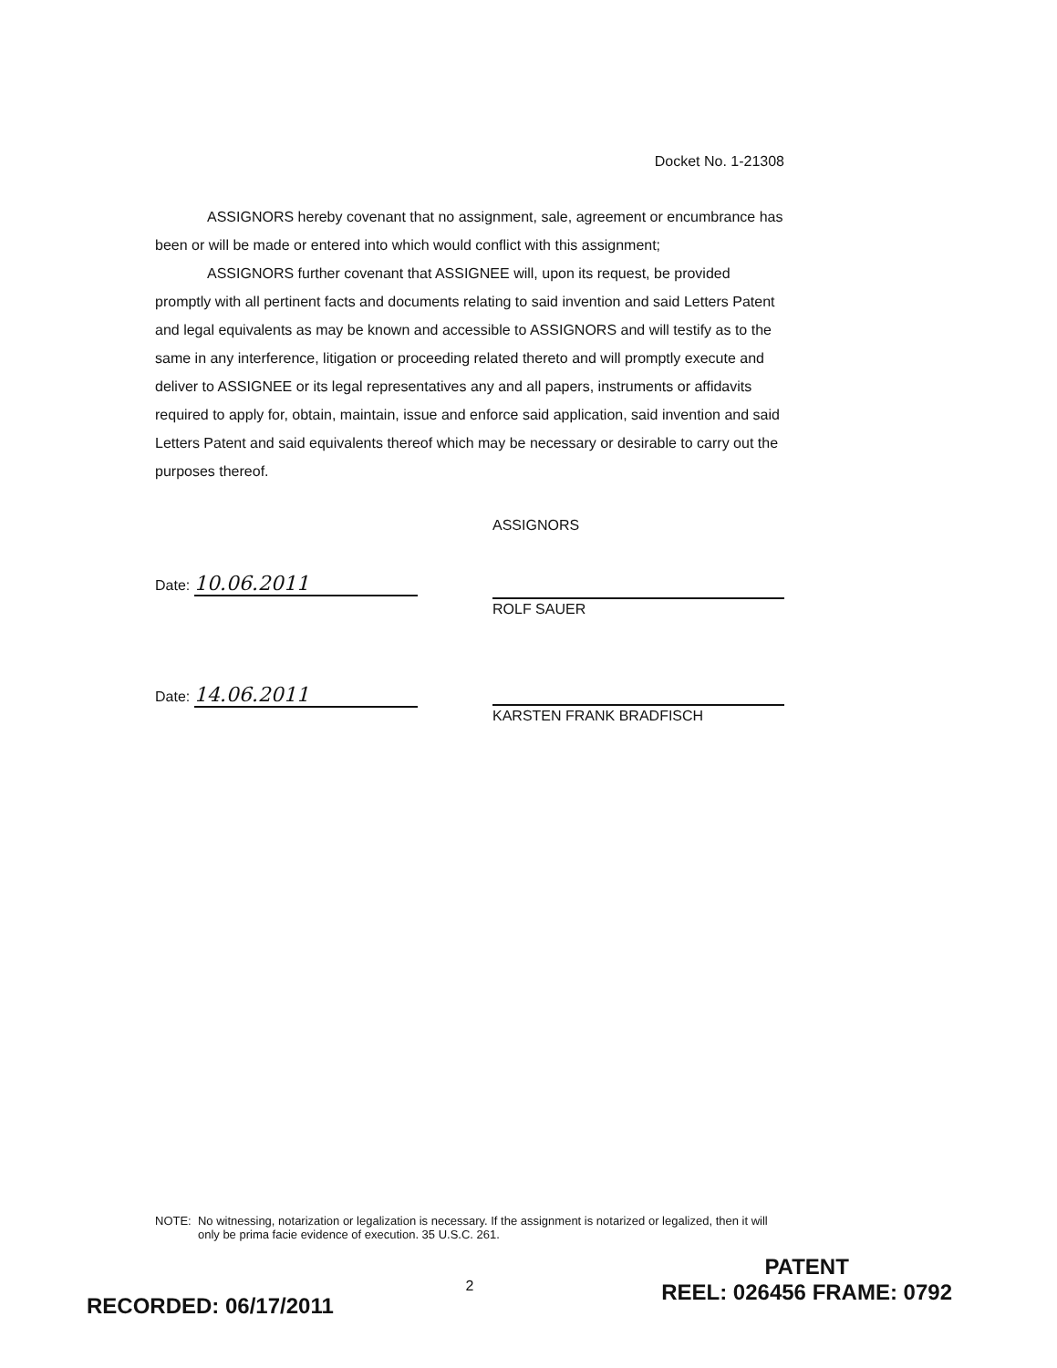Docket No. 1-21308
ASSIGNORS hereby covenant that no assignment, sale, agreement or encumbrance has been or will be made or entered into which would conflict with this assignment;
ASSIGNORS further covenant that ASSIGNEE will, upon its request, be provided promptly with all pertinent facts and documents relating to said invention and said Letters Patent and legal equivalents as may be known and accessible to ASSIGNORS and will testify as to the same in any interference, litigation or proceeding related thereto and will promptly execute and deliver to ASSIGNEE or its legal representatives any and all papers, instruments or affidavits required to apply for, obtain, maintain, issue and enforce said application, said invention and said Letters Patent and said equivalents thereof which may be necessary or desirable to carry out the purposes thereof.
Date: 10.06.2011
Date: 14.06.2011
ASSIGNORS
ROLF SAUER
KARSTEN FRANK BRADFISCH
NOTE: No witnessing, notarization or legalization is necessary. If the assignment is notarized or legalized, then it will only be prima facie evidence of execution. 35 U.S.C. 261.
2
RECORDED: 06/17/2011
PATENT
REEL: 026456 FRAME: 0792